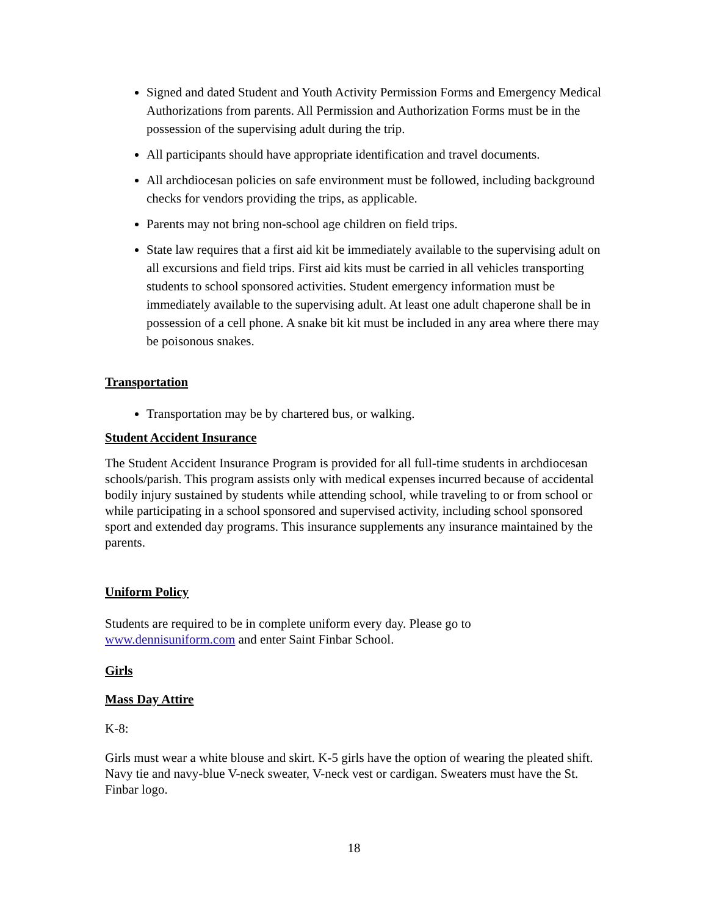Signed and dated Student and Youth Activity Permission Forms and Emergency Medical Authorizations from parents. All Permission and Authorization Forms must be in the possession of the supervising adult during the trip.
All participants should have appropriate identification and travel documents.
All archdiocesan policies on safe environment must be followed, including background checks for vendors providing the trips, as applicable.
Parents may not bring non-school age children on field trips.
State law requires that a first aid kit be immediately available to the supervising adult on all excursions and field trips. First aid kits must be carried in all vehicles transporting students to school sponsored activities. Student emergency information must be immediately available to the supervising adult. At least one adult chaperone shall be in possession of a cell phone. A snake bit kit must be included in any area where there may be poisonous snakes.
Transportation
Transportation may be by chartered bus, or walking.
Student Accident Insurance
The Student Accident Insurance Program is provided for all full-time students in archdiocesan schools/parish. This program assists only with medical expenses incurred because of accidental bodily injury sustained by students while attending school, while traveling to or from school or while participating in a school sponsored and supervised activity, including school sponsored sport and extended day programs. This insurance supplements any insurance maintained by the parents.
Uniform Policy
Students are required to be in complete uniform every day. Please go to www.dennisuniform.com and enter Saint Finbar School.
Girls
Mass Day Attire
K-8:
Girls must wear a white blouse and skirt. K-5 girls have the option of wearing the pleated shift. Navy tie and navy-blue V-neck sweater, V-neck vest or cardigan. Sweaters must have the St. Finbar logo.
18